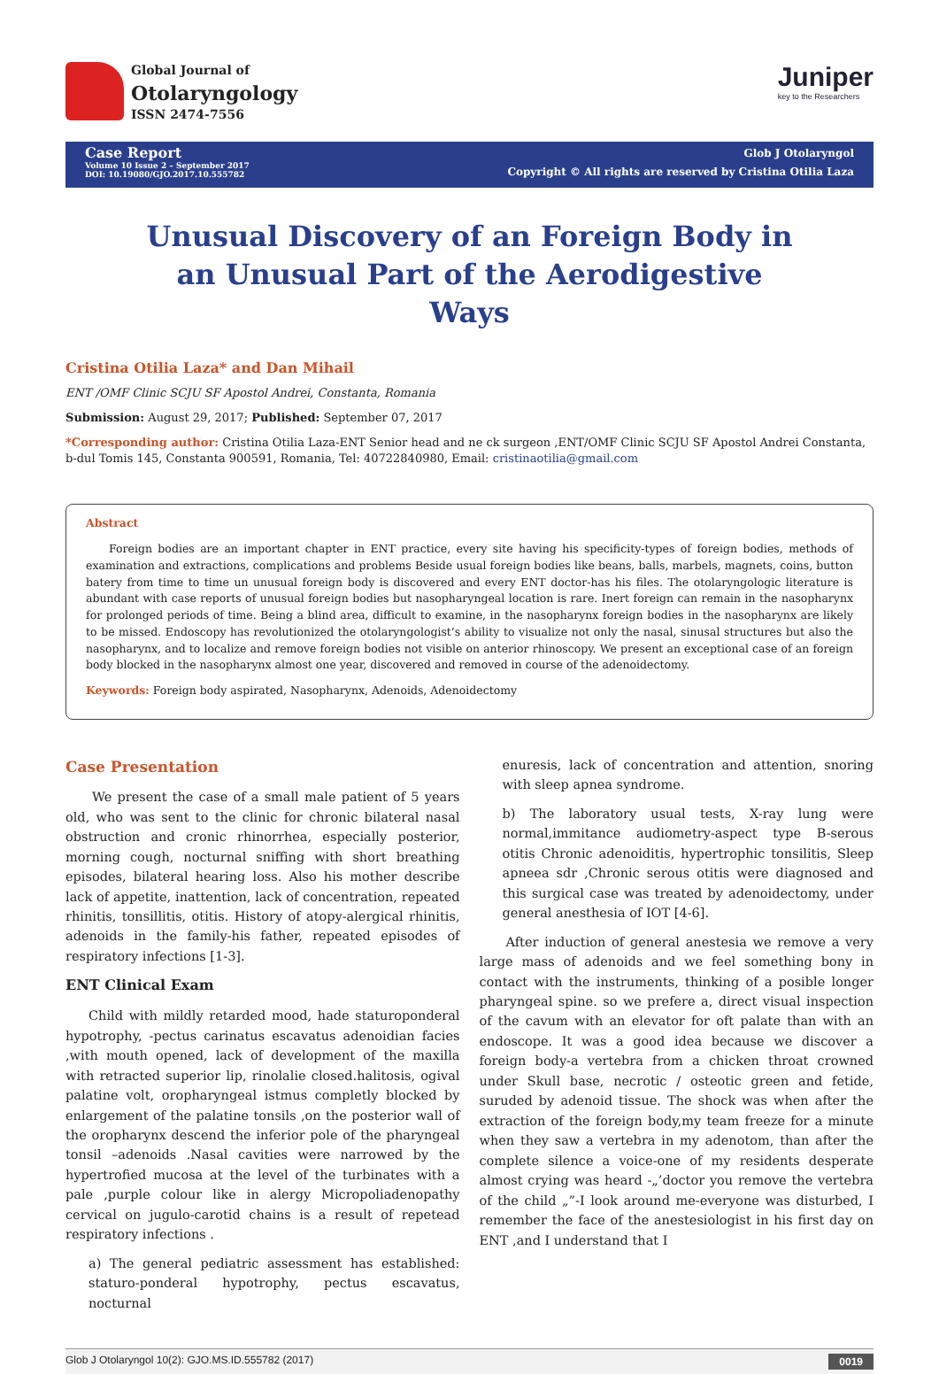Global Journal of
Otolaryngology
ISSN 2474-7556
Juniper
key to the Researchers
Case Report
Volume 10 Issue 2 – September 2017
DOI: 10.19080/GJO.2017.10.555782
Glob J Otolaryngol
Copyright © All rights are reserved by Cristina Otilia Laza
Unusual Discovery of an Foreign Body in an Unusual Part of the Aerodigestive Ways
Cristina Otilia Laza* and Dan Mihail
ENT /OMF Clinic SCJU SF Apostol Andrei, Constanta, Romania
Submission: August 29, 2017; Published: September 07, 2017
*Corresponding author: Cristina Otilia Laza-ENT Senior head and ne ck surgeon ,ENT/OMF Clinic SCJU SF Apostol Andrei Constanta, b-dul Tomis 145, Constanta 900591, Romania, Tel: 40722840980, Email: cristinaotilia@gmail.com
Abstract
Foreign bodies are an important chapter in ENT practice, every site having his specificity-types of foreign bodies, methods of examination and extractions, complications and problems Beside usual foreign bodies like beans, balls, marbels, magnets, coins, button batery from time to time un unusual foreign body is discovered and every ENT doctor-has his files. The otolaryngologic literature is abundant with case reports of unusual foreign bodies but nasopharyngeal location is rare. Inert foreign can remain in the nasopharynx for prolonged periods of time. Being a blind area, difficult to examine, in the nasopharynx foreign bodies in the nasopharynx are likely to be missed. Endoscopy has revolutionized the otolaryngologist’s ability to visualize not only the nasal, sinusal structures but also the nasopharynx, and to localize and remove foreign bodies not visible on anterior rhinoscopy. We present an exceptional case of an foreign body blocked in the nasopharynx almost one year, discovered and removed in course of the adenoidectomy.
Keywords: Foreign body aspirated, Nasopharynx, Adenoids, Adenoidectomy
Case Presentation
We present the case of a small male patient of 5 years old, who was sent to the clinic for chronic bilateral nasal obstruction and cronic rhinorrhea, especially posterior, morning cough, nocturnal sniffing with short breathing episodes, bilateral hearing loss. Also his mother describe lack of appetite, inattention, lack of concentration, repeated rhinitis, tonsillitis, otitis. History of atopy-alergical rhinitis, adenoids in the family-his father, repeated episodes of respiratory infections [1-3].
ENT Clinical Exam
Child with mildly retarded mood, hade staturoponderal hypotrophy, -pectus carinatus escavatus adenoidian facies ,with mouth opened, lack of development of the maxilla with retracted superior lip, rinolalie closed.halitosis, ogival palatine volt, oropharyngeal istmus completly blocked by enlargement of the palatine tonsils ,on the posterior wall of the oropharynx descend the inferior pole of the pharyngeal tonsil –adenoids .Nasal cavities were narrowed by the hypertrofied mucosa at the level of the turbinates with a pale ,purple colour like in alergy Micropoliadenopathy cervical on jugulo-carotid chains is a result of repetead respiratory infections .
a) The general pediatric assessment has established: staturo-ponderal hypotrophy, pectus escavatus, nocturnal
enuresis, lack of concentration and attention, snoring with sleep apnea syndrome.
b) The laboratory usual tests, X-ray lung were normal,immitance audiometry-aspect type B-serous otitis Chronic adenoiditis, hypertrophic tonsilitis, Sleep apneea sdr ,Chronic serous otitis were diagnosed and this surgical case was treated by adenoidectomy, under general anesthesia of IOT [4-6].
After induction of general anestesia we remove a very large mass of adenoids and we feel something bony in contact with the instruments, thinking of a posible longer pharyngeal spine. so we prefere a, direct visual inspection of the cavum with an elevator for oft palate than with an endoscope. It was a good idea because we discover a foreign body-a vertebra from a chicken throat crowned under Skull base, necrotic / osteotic green and fetide, suruded by adenoid tissue. The shock was when after the extraction of the foreign body,my team freeze for a minute when they saw a vertebra in my adenotom, than after the complete silence a voice-one of my residents desperate almost crying was heard -„’doctor you remove the vertebra of the child „”-I look around me-everyone was disturbed, I remember the face of the anestesiologist in his first day on ENT ,and I understand that I
Glob J Otolaryngol 10(2): GJO.MS.ID.555782 (2017) 0019